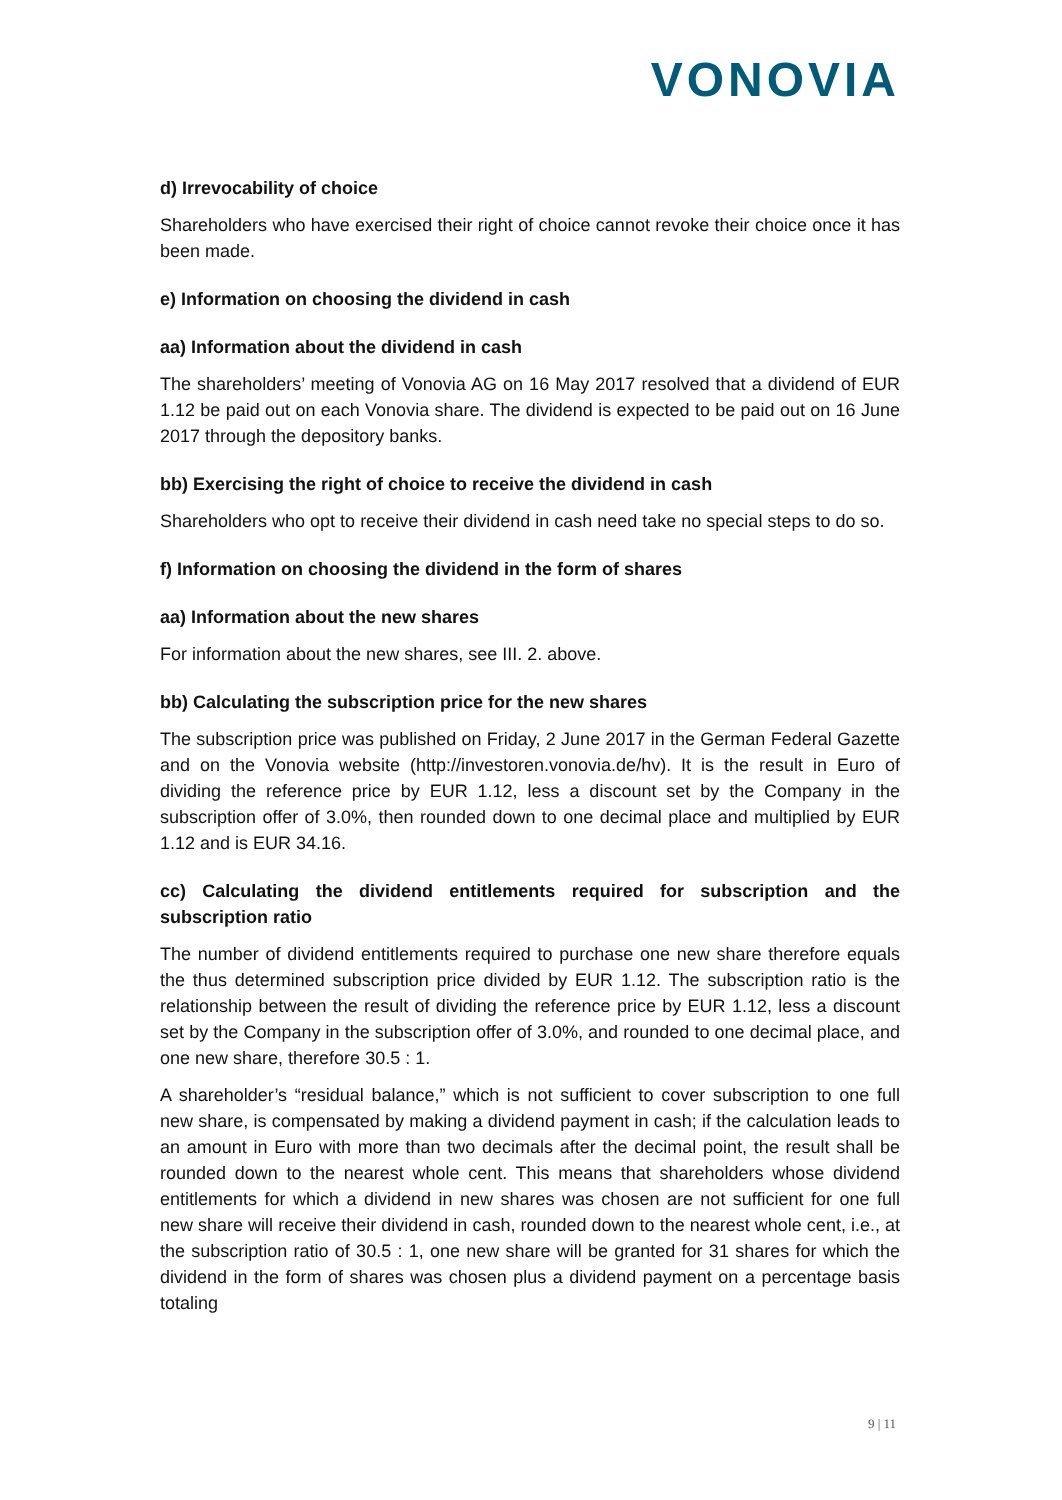VONOVIA
d) Irrevocability of choice
Shareholders who have exercised their right of choice cannot revoke their choice once it has been made.
e) Information on choosing the dividend in cash
aa) Information about the dividend in cash
The shareholders’ meeting of Vonovia AG on 16 May 2017 resolved that a dividend of EUR 1.12 be paid out on each Vonovia share. The dividend is expected to be paid out on 16 June 2017 through the depository banks.
bb) Exercising the right of choice to receive the dividend in cash
Shareholders who opt to receive their dividend in cash need take no special steps to do so.
f) Information on choosing the dividend in the form of shares
aa) Information about the new shares
For information about the new shares, see III. 2. above.
bb) Calculating the subscription price for the new shares
The subscription price was published on Friday, 2 June 2017 in the German Federal Gazette and on the Vonovia website (http://investoren.vonovia.de/hv). It is the result in Euro of dividing the reference price by EUR 1.12, less a discount set by the Company in the subscription offer of 3.0%, then rounded down to one decimal place and multiplied by EUR 1.12 and is EUR 34.16.
cc) Calculating the dividend entitlements required for subscription and the subscription ratio
The number of dividend entitlements required to purchase one new share therefore equals the thus determined subscription price divided by EUR 1.12. The subscription ratio is the relationship between the result of dividing the reference price by EUR 1.12, less a discount set by the Company in the subscription offer of 3.0%, and rounded to one decimal place, and one new share, therefore 30.5 : 1.
A shareholder’s “residual balance,” which is not sufficient to cover subscription to one full new share, is compensated by making a dividend payment in cash; if the calculation leads to an amount in Euro with more than two decimals after the decimal point, the result shall be rounded down to the nearest whole cent. This means that shareholders whose dividend entitlements for which a dividend in new shares was chosen are not sufficient for one full new share will receive their dividend in cash, rounded down to the nearest whole cent, i.e., at the subscription ratio of 30.5 : 1, one new share will be granted for 31 shares for which the dividend in the form of shares was chosen plus a dividend payment on a percentage basis totaling
9 | 11